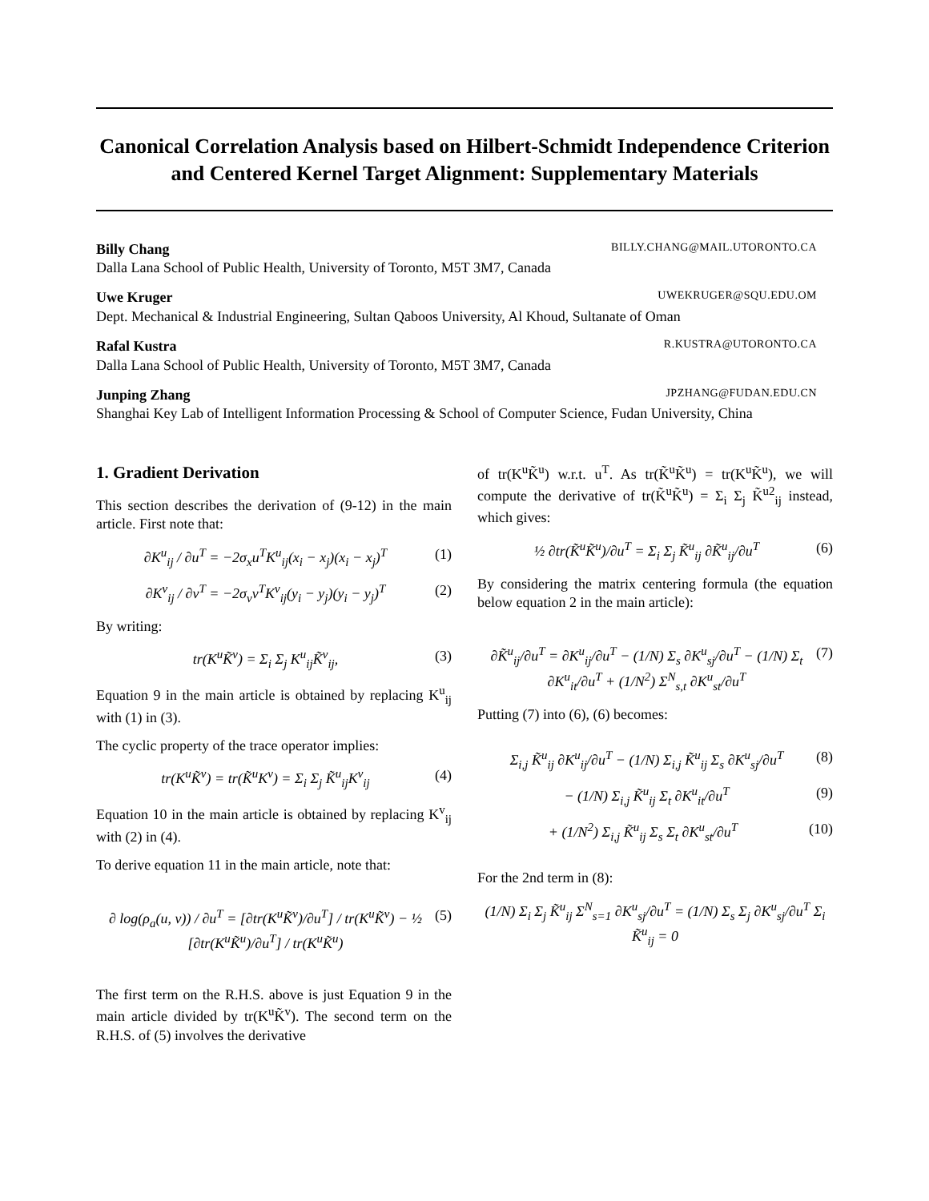Canonical Correlation Analysis based on Hilbert-Schmidt Independence Criterion and Centered Kernel Target Alignment: Supplementary Materials
Billy Chang BILLY.CHANG@MAIL.UTORONTO.CA
Dalla Lana School of Public Health, University of Toronto, M5T 3M7, Canada
Uwe Kruger UWEKRUGER@SQU.EDU.OM
Dept. Mechanical & Industrial Engineering, Sultan Qaboos University, Al Khoud, Sultanate of Oman
Rafal Kustra R.KUSTRA@UTORONTO.CA
Dalla Lana School of Public Health, University of Toronto, M5T 3M7, Canada
Junping Zhang JPZHANG@FUDAN.EDU.CN
Shanghai Key Lab of Intelligent Information Processing & School of Computer Science, Fudan University, China
1. Gradient Derivation
This section describes the derivation of (9-12) in the main article. First note that:
∂K<sup>u</sup><sub>ij</sub> / ∂u<sup>T</sup> = −2σ<sub>x</sub>u<sup>T</sup>K<sup>u</sup><sub>ij</sub>(x<sub>i</sub> − x<sub>j</sub>)(x<sub>i</sub> − x<sub>j</sub>)<sup>T</sup> (1)
∂K<sup>v</sup><sub>ij</sub> / ∂v<sup>T</sup> = −2σ<sub>v</sub>v<sup>T</sup>K<sup>v</sup><sub>ij</sub>(y<sub>i</sub> − y<sub>j</sub>)(y<sub>i</sub> − y<sub>j</sub>)<sup>T</sup> (2)
By writing:
tr(K<sup>u</sup>K̃<sup>v</sup>) = Σ<sub>i</sub> Σ<sub>j</sub> K<sup>u</sup><sub>ij</sub>K̃<sup>v</sup><sub>ij</sub>, (3)
Equation 9 in the main article is obtained by replacing K<sup>u</sup><sub>ij</sub> with (1) in (3).
The cyclic property of the trace operator implies:
tr(K<sup>u</sup>K̃<sup>v</sup>) = tr(K̃<sup>u</sup>K<sup>v</sup>) = Σ<sub>i</sub> Σ<sub>j</sub> K̃<sup>u</sup><sub>ij</sub>K<sup>v</sup><sub>ij</sub> (4)
Equation 10 in the main article is obtained by replacing K<sup>v</sup><sub>ij</sub> with (2) in (4).
To derive equation 11 in the main article, note that:
∂ log(ρ<sub>a</sub>(u, v)) / ∂u<sup>T</sup> = [∂tr(K<sup>u</sup>K̃<sup>v</sup>)/∂u<sup>T</sup>] / tr(K<sup>u</sup>K̃<sup>v</sup>) − ½ [∂tr(K<sup>u</sup>K̃<sup>u</sup>)/∂u<sup>T</sup>] / tr(K<sup>u</sup>K̃<sup>u</sup>) (5)
The first term on the R.H.S. above is just Equation 9 in the main article divided by tr(K<sup>u</sup>K̃<sup>v</sup>). The second term on the R.H.S. of (5) involves the derivative
of tr(K<sup>u</sup>K̃<sup>u</sup>) w.r.t. u<sup>T</sup>. As tr(K̃<sup>u</sup>K̃<sup>u</sup>) = tr(K<sup>u</sup>K̃<sup>u</sup>), we will compute the derivative of tr(K̃<sup>u</sup>K̃<sup>u</sup>) = Σ<sub>i</sub> Σ<sub>j</sub> K̃<sup>u2</sup><sub>ij</sub> instead, which gives:
½ ∂tr(K̃<sup>u</sup>K̃<sup>u</sup>)/∂u<sup>T</sup> = Σ<sub>i</sub> Σ<sub>j</sub> K̃<sup>u</sup><sub>ij</sub> ∂K̃<sup>u</sup><sub>ij</sub>/∂u<sup>T</sup> (6)
By considering the matrix centering formula (the equation below equation 2 in the main article):
∂K̃<sup>u</sup><sub>ij</sub>/∂u<sup>T</sup> = ∂K<sup>u</sup><sub>ij</sub>/∂u<sup>T</sup> − (1/N) Σ<sub>s</sub> ∂K<sup>u</sup><sub>sj</sub>/∂u<sup>T</sup> − (1/N) Σ<sub>t</sub> ∂K<sup>u</sup><sub>it</sub>/∂u<sup>T</sup> + (1/N<sup>2</sup>) Σ<sup>N</sup><sub>s,t</sub> ∂K<sup>u</sup><sub>st</sub>/∂u<sup>T</sup> (7)
Putting (7) into (6), (6) becomes:
Σ<sub>i,j</sub> K̃<sup>u</sup><sub>ij</sub> ∂K<sup>u</sup><sub>ij</sub>/∂u<sup>T</sup> − (1/N) Σ<sub>i,j</sub> K̃<sup>u</sup><sub>ij</sub> Σ<sub>s</sub> ∂K<sup>u</sup><sub>sj</sub>/∂u<sup>T</sup> (8)
− (1/N) Σ<sub>i,j</sub> K̃<sup>u</sup><sub>ij</sub> Σ<sub>t</sub> ∂K<sup>u</sup><sub>it</sub>/∂u<sup>T</sup> (9)
+ (1/N<sup>2</sup>) Σ<sub>i,j</sub> K̃<sup>u</sup><sub>ij</sub> Σ<sub>s</sub> Σ<sub>t</sub> ∂K<sup>u</sup><sub>st</sub>/∂u<sup>T</sup> (10)
For the 2nd term in (8):
(1/N) Σ<sub>i</sub> Σ<sub>j</sub> K̃<sup>u</sup><sub>ij</sub> Σ<sup>N</sup><sub>s=1</sub> ∂K<sup>u</sup><sub>sj</sub>/∂u<sup>T</sup> = (1/N) Σ<sub>s</sub> Σ<sub>j</sub> ∂K<sup>u</sup><sub>sj</sub>/∂u<sup>T</sup> Σ<sub>i</sub> K̃<sup>u</sup><sub>ij</sub> = 0